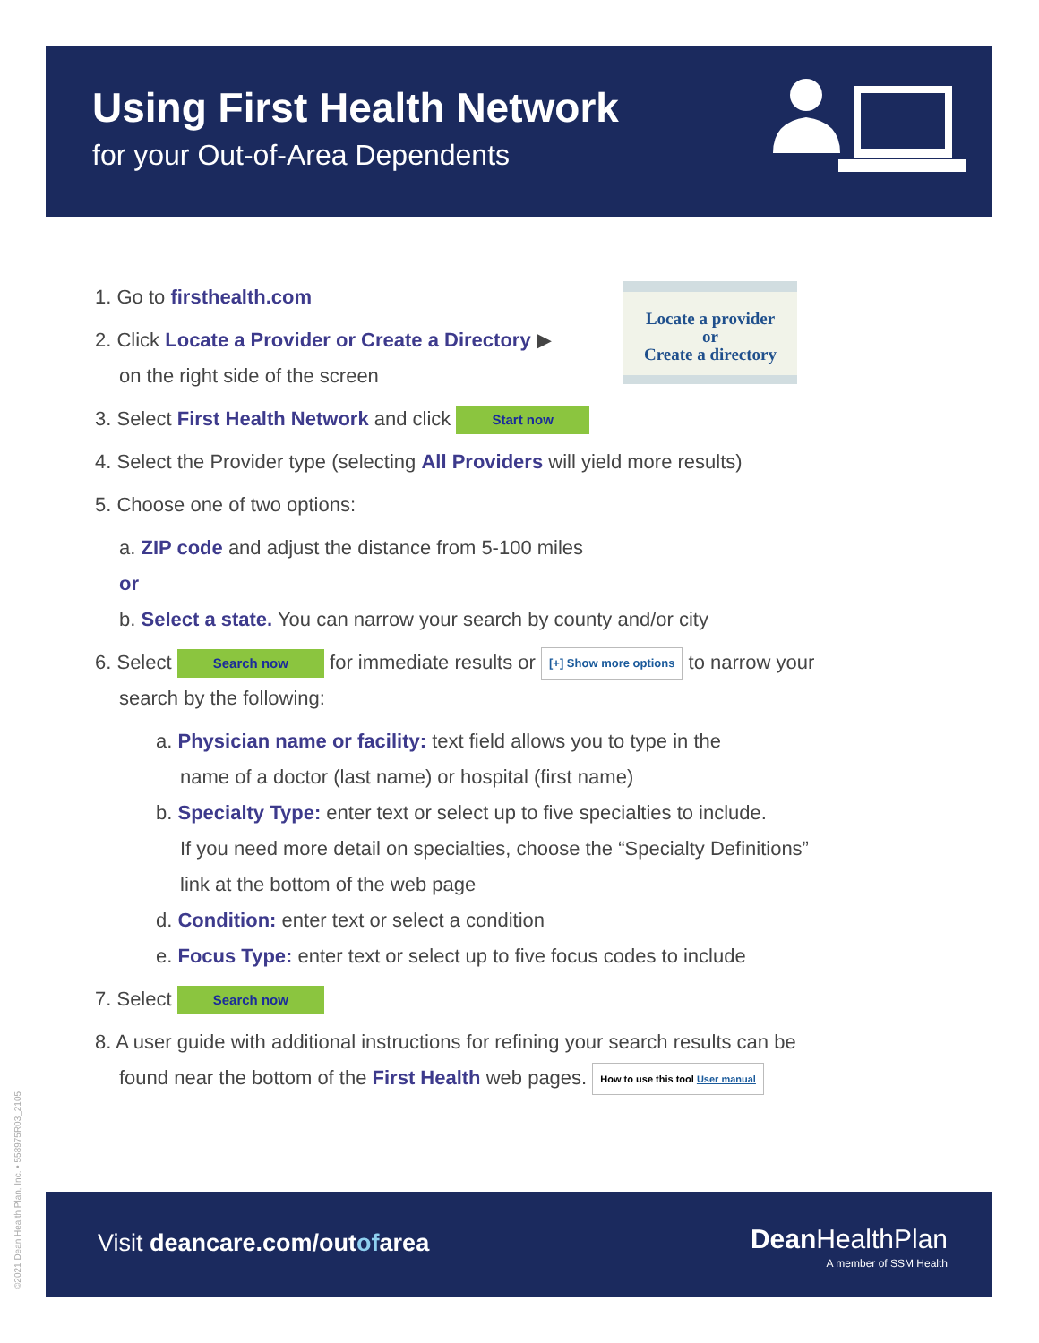Using First Health Network
for your Out-of-Area Dependents
Locate a provider
or
Create a directory
1. Go to firsthealth.com
2. Click Locate a Provider or Create a Directory ▶
on the right side of the screen
3. Select First Health Network and click Start now
4. Select the Provider type (selecting All Providers will yield more results)
5. Choose one of two options:
a. ZIP code and adjust the distance from 5-100 miles
or
b. Select a state. You can narrow your search by county and/or city
6. Select Search now for immediate results or [+] Show more options to narrow your
search by the following:
a. Physician name or facility: text field allows you to type in the
name of a doctor (last name) or hospital (first name)
b. Specialty Type: enter text or select up to five specialties to include.
If you need more detail on specialties, choose the “Specialty Definitions”
link at the bottom of the web page
d. Condition: enter text or select a condition
e. Focus Type: enter text or select up to five focus codes to include
7. Select Search now
8. A user guide with additional instructions for refining your search results can be
found near the bottom of the First Health web pages. How to use this tool User manual
Visit deancare.com/outofarea
Dean HealthPlan
A member of SSM Health
©2021 Dean Health Plan, Inc. • 558975R03_2105